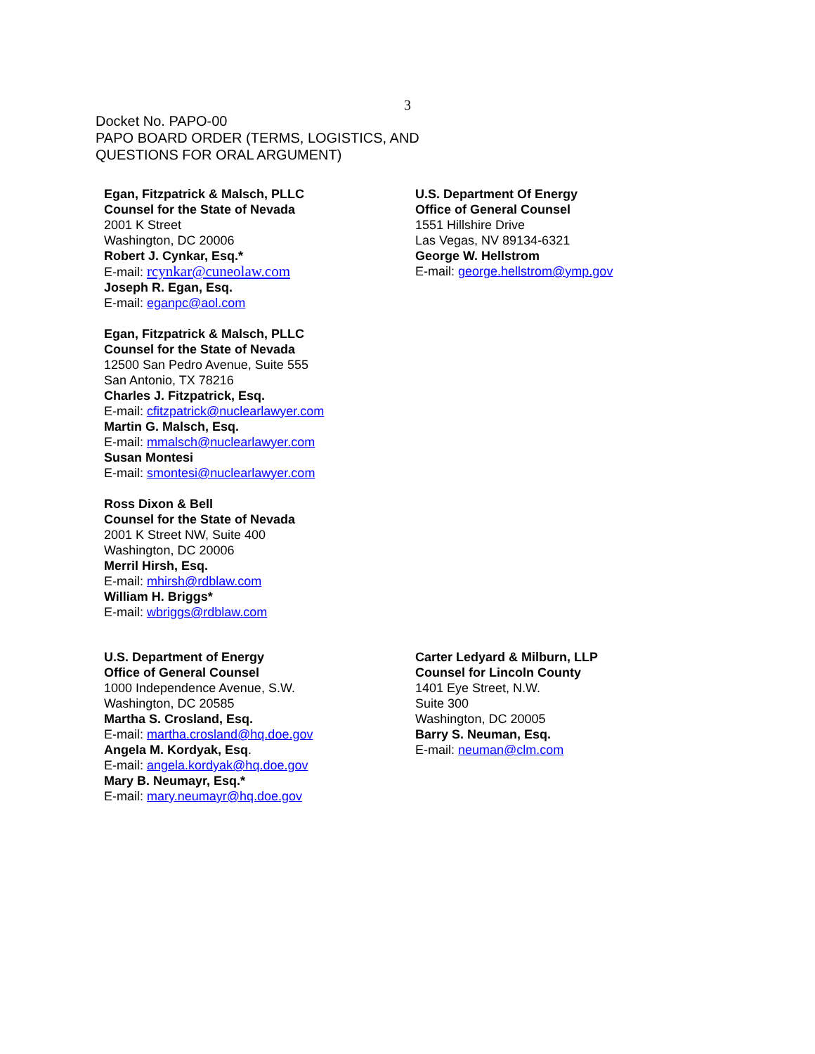3
Docket No. PAPO-00
PAPO BOARD ORDER (TERMS, LOGISTICS, AND
QUESTIONS FOR ORAL ARGUMENT)
Egan, Fitzpatrick & Malsch, PLLC
Counsel for the State of Nevada
2001 K Street
Washington, DC 20006
Robert J. Cynkar, Esq.*
E-mail: rcynkar@cuneolaw.com
Joseph R. Egan, Esq.
E-mail: eganpc@aol.com
Egan, Fitzpatrick & Malsch, PLLC
Counsel for the State of Nevada
12500 San Pedro Avenue, Suite 555
San Antonio, TX 78216
Charles J. Fitzpatrick, Esq.
E-mail: cfitzpatrick@nuclearlawyer.com
Martin G. Malsch, Esq.
E-mail: mmalsch@nuclearlawyer.com
Susan Montesi
E-mail: smontesi@nuclearlawyer.com
Ross Dixon & Bell
Counsel for the State of Nevada
2001 K Street NW, Suite 400
Washington, DC 20006
Merril Hirsh, Esq.
E-mail: mhirsh@rdblaw.com
William H. Briggs*
E-mail: wbriggs@rdblaw.com
U.S. Department Of Energy
Office of General Counsel
1551 Hillshire Drive
Las Vegas, NV 89134-6321
George W. Hellstrom
E-mail: george.hellstrom@ymp.gov
U.S. Department of Energy
Office of General Counsel
1000 Independence Avenue, S.W.
Washington, DC 20585
Martha S. Crosland, Esq.
E-mail: martha.crosland@hq.doe.gov
Angela M. Kordyak, Esq.
E-mail: angela.kordyak@hq.doe.gov
Mary B. Neumayr, Esq.*
E-mail: mary.neumayr@hq.doe.gov
Carter Ledyard & Milburn, LLP
Counsel for Lincoln County
1401 Eye Street, N.W.
Suite 300
Washington, DC 20005
Barry S. Neuman, Esq.
E-mail: neuman@clm.com